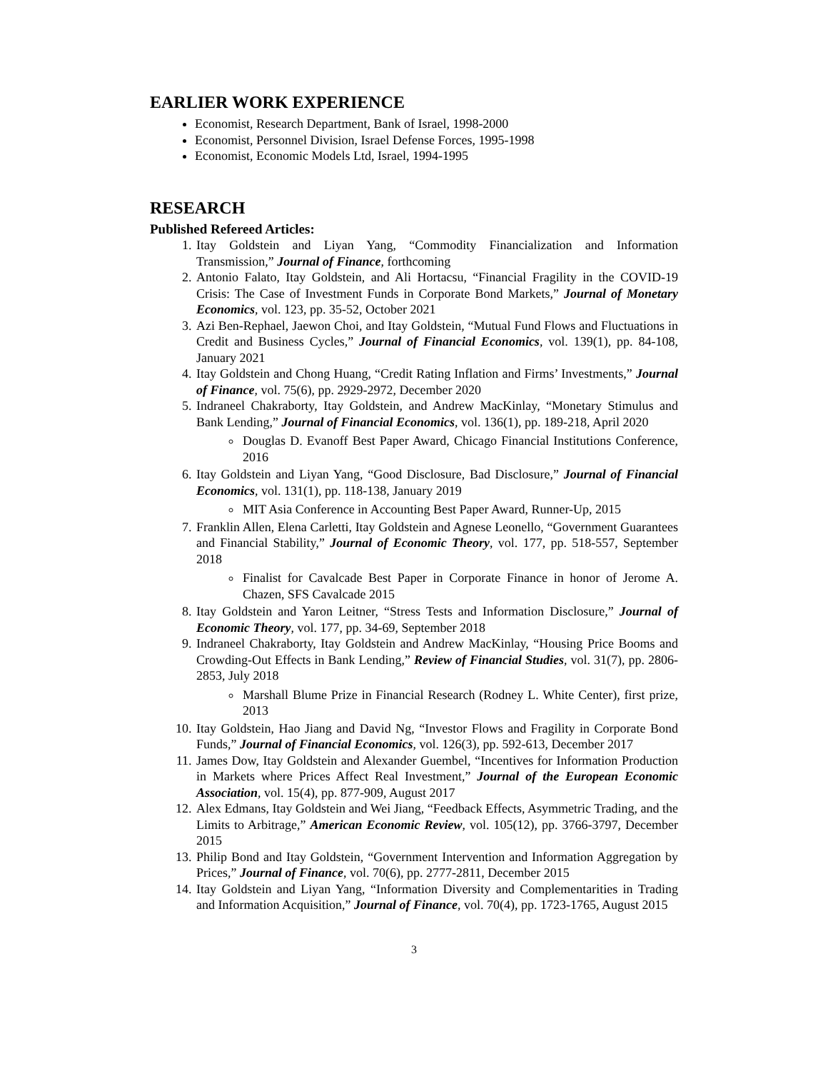EARLIER WORK EXPERIENCE
Economist, Research Department, Bank of Israel, 1998-2000
Economist, Personnel Division, Israel Defense Forces, 1995-1998
Economist, Economic Models Ltd, Israel, 1994-1995
RESEARCH
Published Refereed Articles:
1. Itay Goldstein and Liyan Yang, “Commodity Financialization and Information Transmission,” Journal of Finance, forthcoming
2. Antonio Falato, Itay Goldstein, and Ali Hortacsu, “Financial Fragility in the COVID-19 Crisis: The Case of Investment Funds in Corporate Bond Markets,” Journal of Monetary Economics, vol. 123, pp. 35-52, October 2021
3. Azi Ben-Rephael, Jaewon Choi, and Itay Goldstein, “Mutual Fund Flows and Fluctuations in Credit and Business Cycles,” Journal of Financial Economics, vol. 139(1), pp. 84-108, January 2021
4. Itay Goldstein and Chong Huang, “Credit Rating Inflation and Firms’ Investments,” Journal of Finance, vol. 75(6), pp. 2929-2972, December 2020
5. Indraneel Chakraborty, Itay Goldstein, and Andrew MacKinlay, “Monetary Stimulus and Bank Lending,” Journal of Financial Economics, vol. 136(1), pp. 189-218, April 2020
Douglas D. Evanoff Best Paper Award, Chicago Financial Institutions Conference, 2016
6. Itay Goldstein and Liyan Yang, “Good Disclosure, Bad Disclosure,” Journal of Financial Economics, vol. 131(1), pp. 118-138, January 2019
MIT Asia Conference in Accounting Best Paper Award, Runner-Up, 2015
7. Franklin Allen, Elena Carletti, Itay Goldstein and Agnese Leonello, “Government Guarantees and Financial Stability,” Journal of Economic Theory, vol. 177, pp. 518-557, September 2018
Finalist for Cavalcade Best Paper in Corporate Finance in honor of Jerome A. Chazen, SFS Cavalcade 2015
8. Itay Goldstein and Yaron Leitner, “Stress Tests and Information Disclosure,” Journal of Economic Theory, vol. 177, pp. 34-69, September 2018
9. Indraneel Chakraborty, Itay Goldstein and Andrew MacKinlay, “Housing Price Booms and Crowding-Out Effects in Bank Lending,” Review of Financial Studies, vol. 31(7), pp. 2806-2853, July 2018
Marshall Blume Prize in Financial Research (Rodney L. White Center), first prize, 2013
10. Itay Goldstein, Hao Jiang and David Ng, “Investor Flows and Fragility in Corporate Bond Funds,” Journal of Financial Economics, vol. 126(3), pp. 592-613, December 2017
11. James Dow, Itay Goldstein and Alexander Guembel, “Incentives for Information Production in Markets where Prices Affect Real Investment,” Journal of the European Economic Association, vol. 15(4), pp. 877-909, August 2017
12. Alex Edmans, Itay Goldstein and Wei Jiang, “Feedback Effects, Asymmetric Trading, and the Limits to Arbitrage,” American Economic Review, vol. 105(12), pp. 3766-3797, December 2015
13. Philip Bond and Itay Goldstein, “Government Intervention and Information Aggregation by Prices,” Journal of Finance, vol. 70(6), pp. 2777-2811, December 2015
14. Itay Goldstein and Liyan Yang, “Information Diversity and Complementarities in Trading and Information Acquisition,” Journal of Finance, vol. 70(4), pp. 1723-1765, August 2015
3